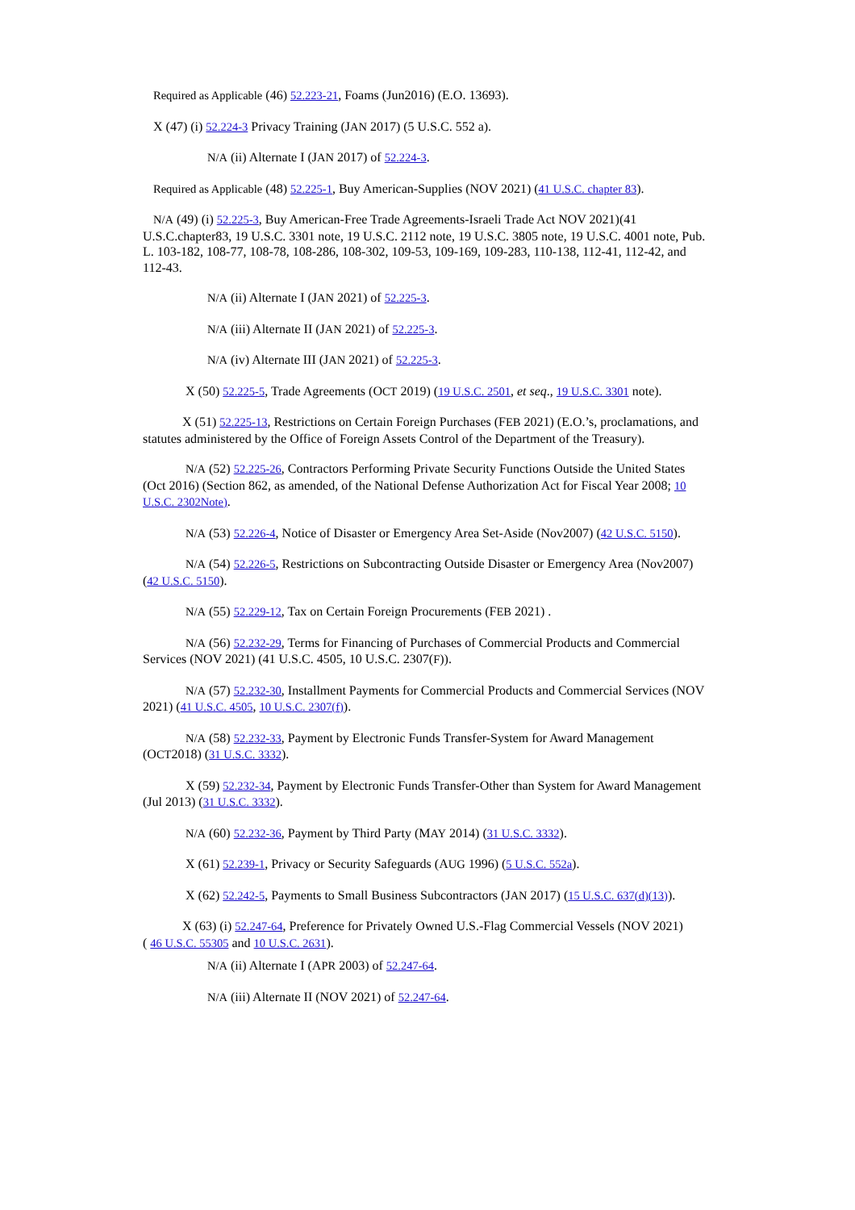Required as Applicable (46) 52.223-21, Foams (Jun2016) (E.O. 13693).
X (47) (i) 52.224-3 Privacy Training (JAN 2017) (5 U.S.C. 552 a).
N/A (ii) Alternate I (JAN 2017) of 52.224-3.
Required as Applicable (48) 52.225-1, Buy American-Supplies (NOV 2021) (41 U.S.C. chapter 83).
N/A (49) (i) 52.225-3, Buy American-Free Trade Agreements-Israeli Trade Act NOV 2021)(41 U.S.C.chapter83, 19 U.S.C. 3301 note, 19 U.S.C. 2112 note, 19 U.S.C. 3805 note, 19 U.S.C. 4001 note, Pub. L. 103-182, 108-77, 108-78, 108-286, 108-302, 109-53, 109-169, 109-283, 110-138, 112-41, 112-42, and 112-43.
N/A (ii) Alternate I (JAN 2021) of 52.225-3.
N/A (iii) Alternate II (JAN 2021) of 52.225-3.
N/A (iv) Alternate III (JAN 2021) of 52.225-3.
X (50) 52.225-5, Trade Agreements (OCT 2019) (19 U.S.C. 2501, et seq., 19 U.S.C. 3301 note).
X (51) 52.225-13, Restrictions on Certain Foreign Purchases (FEB 2021) (E.O.’s, proclamations, and statutes administered by the Office of Foreign Assets Control of the Department of the Treasury).
N/A (52) 52.225-26, Contractors Performing Private Security Functions Outside the United States (Oct 2016) (Section 862, as amended, of the National Defense Authorization Act for Fiscal Year 2008; 10 U.S.C. 2302Note).
N/A (53) 52.226-4, Notice of Disaster or Emergency Area Set-Aside (Nov2007) (42 U.S.C. 5150).
N/A (54) 52.226-5, Restrictions on Subcontracting Outside Disaster or Emergency Area (Nov2007) (42 U.S.C. 5150).
N/A (55) 52.229-12, Tax on Certain Foreign Procurements (FEB 2021) .
N/A (56) 52.232-29, Terms for Financing of Purchases of Commercial Products and Commercial Services (NOV 2021) (41 U.S.C. 4505, 10 U.S.C. 2307(F)).
N/A (57) 52.232-30, Installment Payments for Commercial Products and Commercial Services (NOV 2021) (41 U.S.C. 4505, 10 U.S.C. 2307(f)).
N/A (58) 52.232-33, Payment by Electronic Funds Transfer-System for Award Management (OCT2018) (31 U.S.C. 3332).
X (59) 52.232-34, Payment by Electronic Funds Transfer-Other than System for Award Management (Jul 2013) (31 U.S.C. 3332).
N/A (60) 52.232-36, Payment by Third Party (MAY 2014) (31 U.S.C. 3332).
X (61) 52.239-1, Privacy or Security Safeguards (AUG 1996) (5 U.S.C. 552a).
X (62) 52.242-5, Payments to Small Business Subcontractors (JAN 2017) (15 U.S.C. 637(d)(13)).
X (63) (i) 52.247-64, Preference for Privately Owned U.S.-Flag Commercial Vessels (NOV 2021)
( 46 U.S.C. 55305 and 10 U.S.C. 2631).
N/A (ii) Alternate I (APR 2003) of 52.247-64.
N/A (iii) Alternate II (NOV 2021) of 52.247-64.